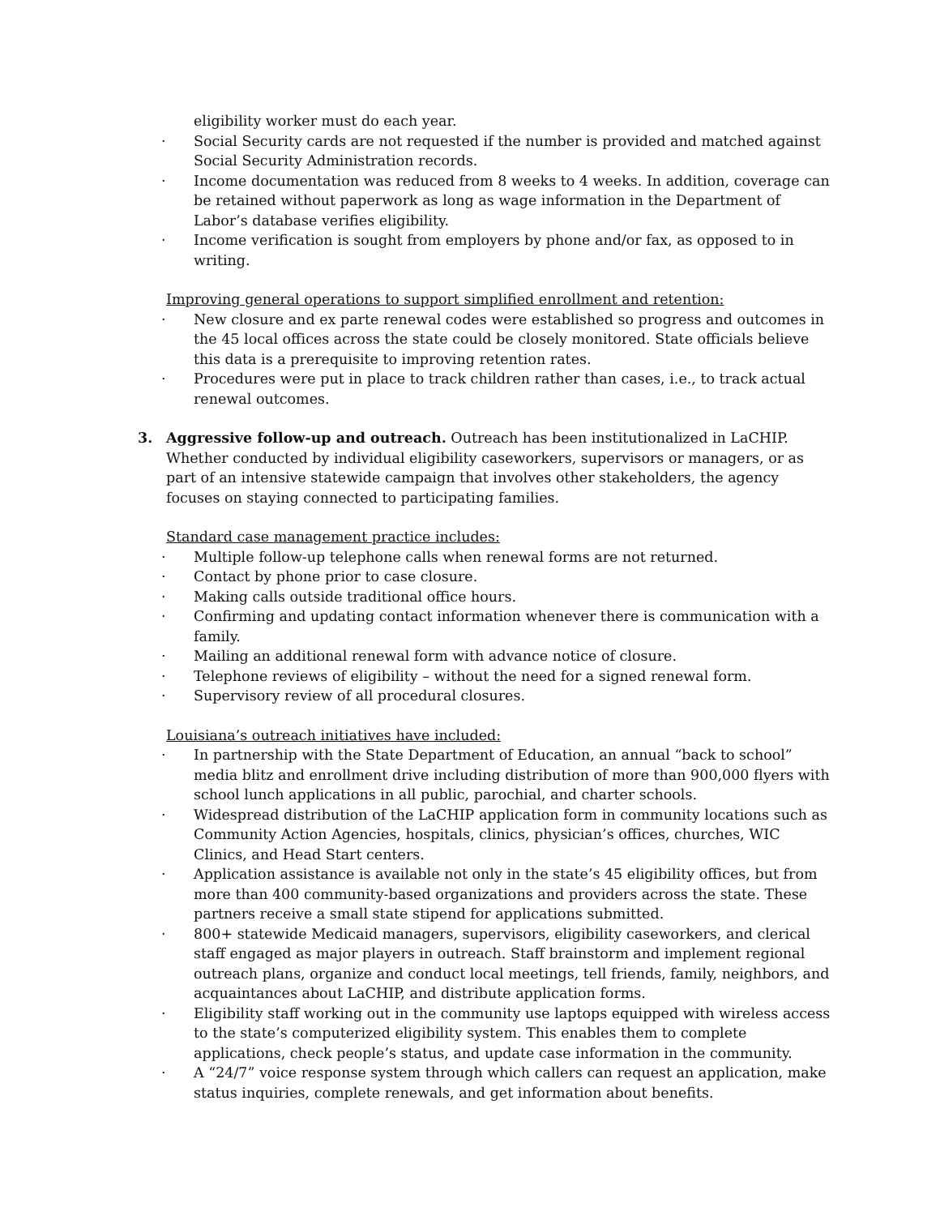eligibility worker must do each year.
· Social Security cards are not requested if the number is provided and matched against Social Security Administration records.
· Income documentation was reduced from 8 weeks to 4 weeks. In addition, coverage can be retained without paperwork as long as wage information in the Department of Labor’s database verifies eligibility.
· Income verification is sought from employers by phone and/or fax, as opposed to in writing.
Improving general operations to support simplified enrollment and retention:
· New closure and ex parte renewal codes were established so progress and outcomes in the 45 local offices across the state could be closely monitored. State officials believe this data is a prerequisite to improving retention rates.
· Procedures were put in place to track children rather than cases, i.e., to track actual renewal outcomes.
3. Aggressive follow-up and outreach. Outreach has been institutionalized in LaCHIP. Whether conducted by individual eligibility caseworkers, supervisors or managers, or as part of an intensive statewide campaign that involves other stakeholders, the agency focuses on staying connected to participating families.
Standard case management practice includes:
· Multiple follow-up telephone calls when renewal forms are not returned.
· Contact by phone prior to case closure.
· Making calls outside traditional office hours.
· Confirming and updating contact information whenever there is communication with a family.
· Mailing an additional renewal form with advance notice of closure.
· Telephone reviews of eligibility – without the need for a signed renewal form.
· Supervisory review of all procedural closures.
Louisiana’s outreach initiatives have included:
· In partnership with the State Department of Education, an annual “back to school” media blitz and enrollment drive including distribution of more than 900,000 flyers with school lunch applications in all public, parochial, and charter schools.
· Widespread distribution of the LaCHIP application form in community locations such as Community Action Agencies, hospitals, clinics, physician’s offices, churches, WIC Clinics, and Head Start centers.
· Application assistance is available not only in the state’s 45 eligibility offices, but from more than 400 community-based organizations and providers across the state. These partners receive a small state stipend for applications submitted.
· 800+ statewide Medicaid managers, supervisors, eligibility caseworkers, and clerical staff engaged as major players in outreach. Staff brainstorm and implement regional outreach plans, organize and conduct local meetings, tell friends, family, neighbors, and acquaintances about LaCHIP, and distribute application forms.
· Eligibility staff working out in the community use laptops equipped with wireless access to the state’s computerized eligibility system. This enables them to complete applications, check people’s status, and update case information in the community.
· A “24/7” voice response system through which callers can request an application, make status inquiries, complete renewals, and get information about benefits.